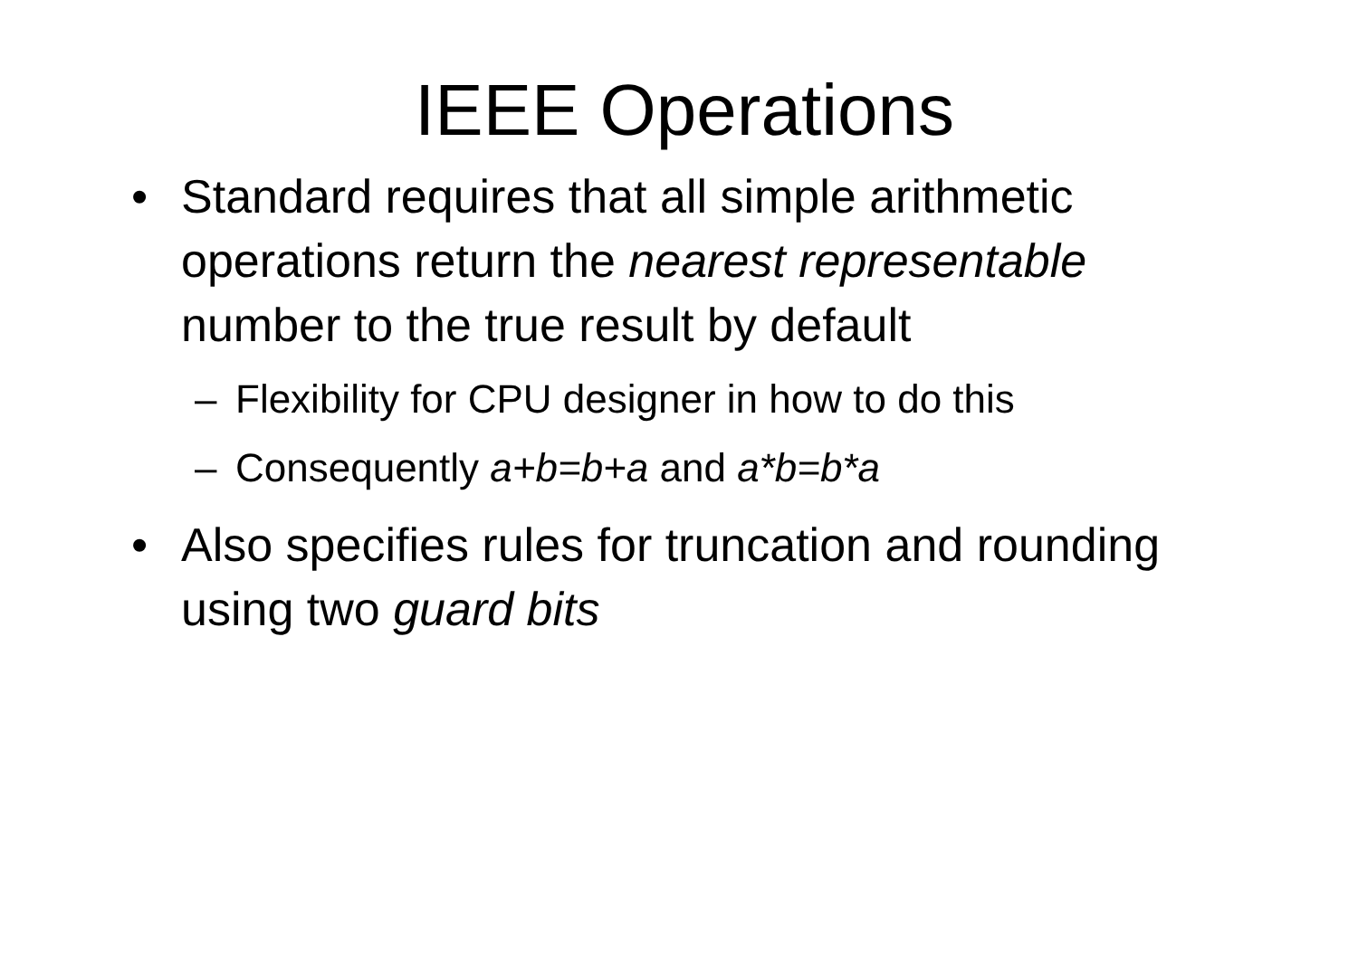IEEE Operations
• Standard requires that all simple arithmetic operations return the nearest representable number to the true result by default
– Flexibility for CPU designer in how to do this
– Consequently a+b=b+a and a*b=b*a
• Also specifies rules for truncation and rounding using two guard bits